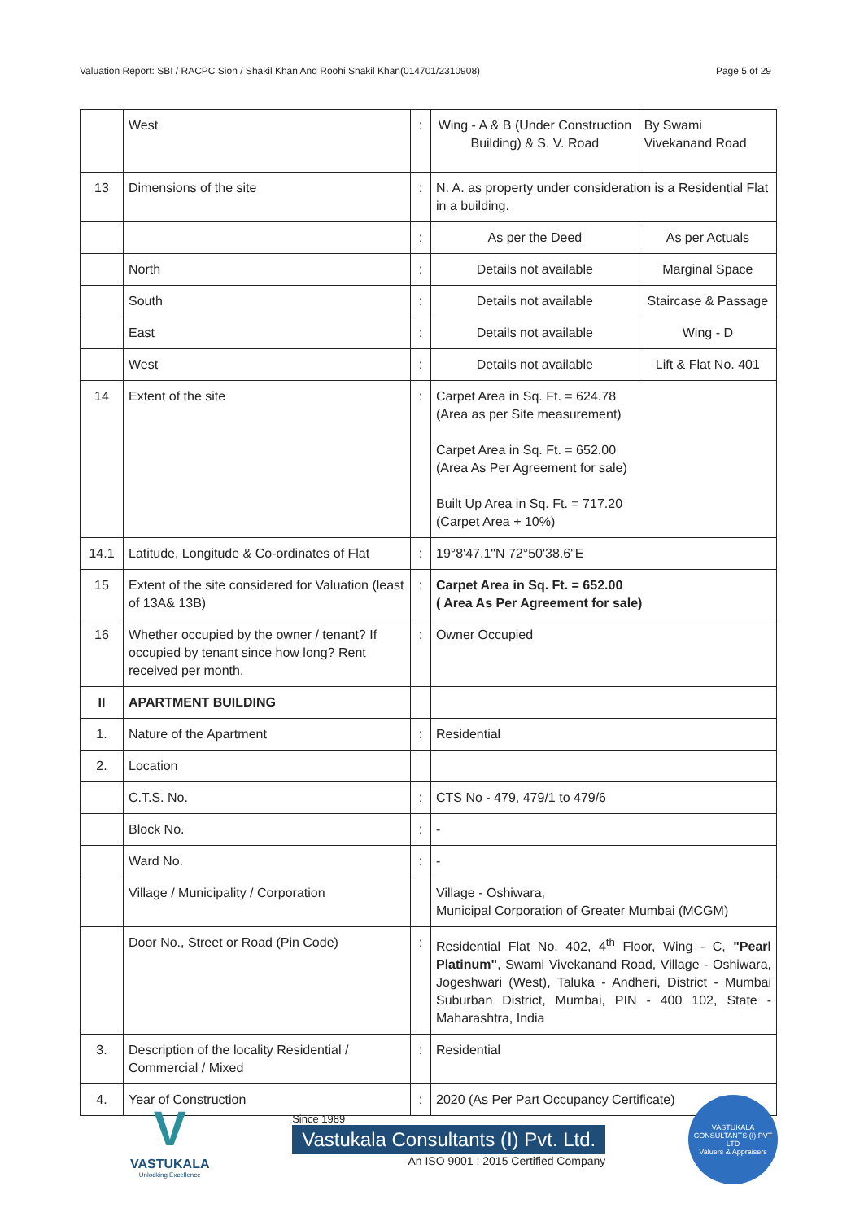Valuation Report: SBI / RACPC Sion / Shakil Khan And Roohi Shakil Khan(014701/2310908) Page 5 of 29
| | West | : | Wing - A & B (Under Construction Building) & S. V. Road | By Swami Vivekanand Road |
| 13 | Dimensions of the site | : | N. A. as property under consideration is a Residential Flat in a building. | |
| | | : | As per the Deed | As per Actuals |
| | North | : | Details not available | Marginal Space |
| | South | : | Details not available | Staircase & Passage |
| | East | : | Details not available | Wing - D |
| | West | : | Details not available | Lift & Flat No. 401 |
| 14 | Extent of the site | : | Carpet Area in Sq. Ft. = 624.78 (Area as per Site measurement) Carpet Area in Sq. Ft. = 652.00 (Area As Per Agreement for sale) Built Up Area in Sq. Ft. = 717.20 (Carpet Area + 10%) | |
| 14.1 | Latitude, Longitude & Co-ordinates of Flat | : | 19°8'47.1"N 72°50'38.6"E | |
| 15 | Extent of the site considered for Valuation (least of 13A& 13B) | : | Carpet Area in Sq. Ft. = 652.00 ( Area As Per Agreement for sale) | |
| 16 | Whether occupied by the owner / tenant? If occupied by tenant since how long? Rent received per month. | : | Owner Occupied | |
| II | APARTMENT BUILDING | | | |
| 1. | Nature of the Apartment | : | Residential | |
| 2. | Location | | | |
| | C.T.S. No. | : | CTS No - 479, 479/1 to 479/6 | |
| | Block No. | : | - | |
| | Ward No. | : | - | |
| | Village / Municipality / Corporation | | Village - Oshiwara, Municipal Corporation of Greater Mumbai (MCGM) | |
| | Door No., Street or Road (Pin Code) | : | Residential Flat No. 402, 4<sup>th</sup> Floor, Wing - C, "Pearl Platinum" , Swami Vivekanand Road, Village - Oshiwara, Jogeshwari (West), Taluka - Andheri, District - Mumbai Suburban District, Mumbai, PIN - 400 102, State - Maharashtra, India | |
| 3. | Description of the locality Residential / Commercial / Mixed | : | Residential | |
| 4. | Year of Construction | : | 2020 (As Per Part Occupancy Certificate) | |
V
VASTUKALA
Unlocking Excellence
Since 1989
Vastukala Consultants (I) Pvt. Ltd.
An ISO 9001 : 2015 Certified Company
VASTUKALA CONSULTANTS (I) PVT LTD
Valuers & Appraisers